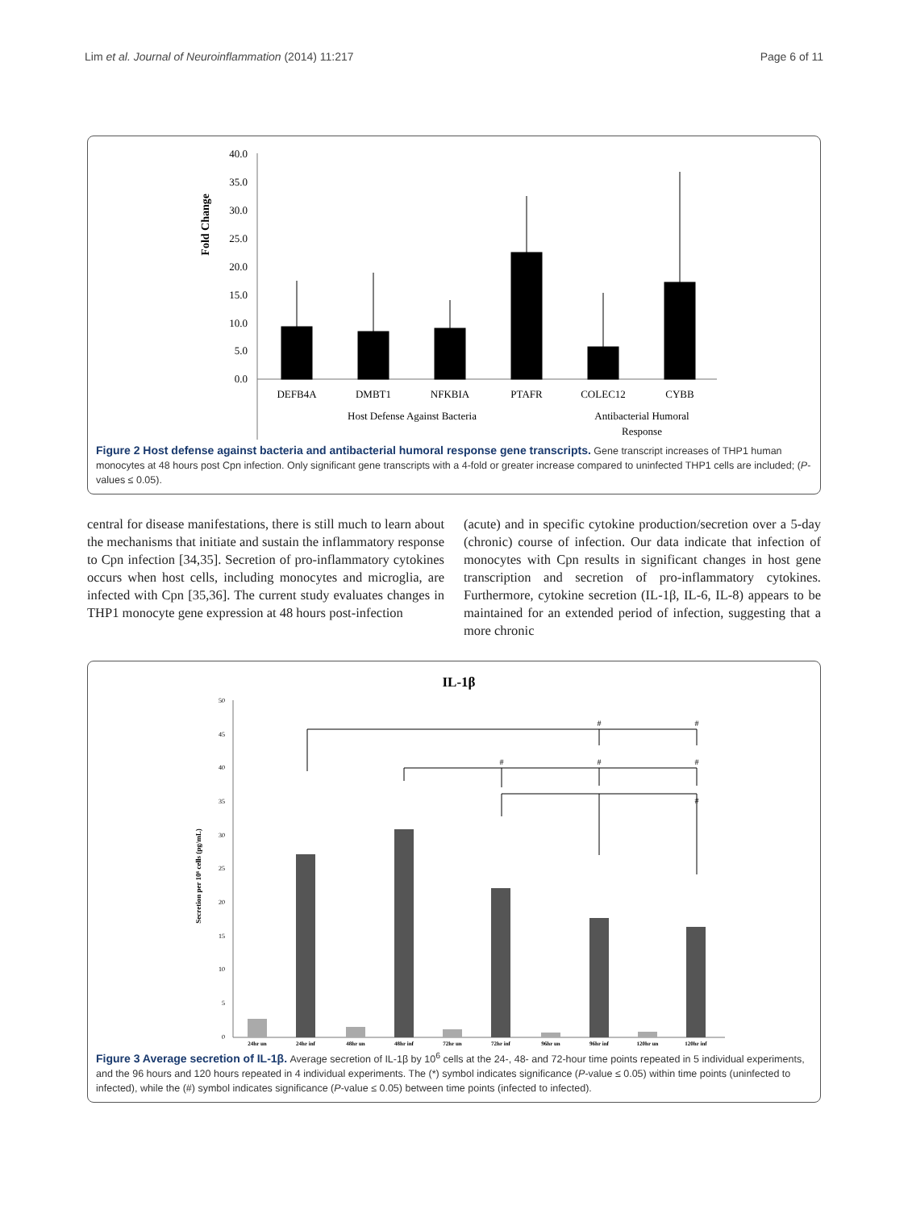Lim et al. Journal of Neuroinflammation (2014) 11:217 Page 6 of 11
Fold Change
40.0
35.0
30.0
25.0
20.0
15.0
10.0
5.0
0.0
DEFB4A
DMBT1
NFKBIA
PTAFR
COLEC12
CYBB
Host Defense Against Bacteria
Antibacterial Humoral
Response
Figure 2 Host defense against bacteria and antibacterial humoral response gene transcripts. Gene transcript increases of THP1 human monocytes at 48 hours post Cpn infection. Only significant gene transcripts with a 4-fold or greater increase compared to uninfected THP1 cells are included; (P-values ≤ 0.05).
central for disease manifestations, there is still much to learn about the mechanisms that initiate and sustain the inflammatory response to Cpn infection [34,35]. Secretion of pro-inflammatory cytokines occurs when host cells, including monocytes and microglia, are infected with Cpn [35,36]. The current study evaluates changes in THP1 monocyte gene expression at 48 hours post-infection
(acute) and in specific cytokine production/secretion over a 5-day (chronic) course of infection. Our data indicate that infection of monocytes with Cpn results in significant changes in host gene transcription and secretion of pro-inflammatory cytokines. Furthermore, cytokine secretion (IL-1β, IL-6, IL-8) appears to be maintained for an extended period of infection, suggesting that a more chronic
IL-1β
Secretion per 10⁶ cells (pg/mL)
50
45
40
35
30
25
20
15
10
5
0
#
#
#
#
#
#
24hr un
24hr inf
48hr un
48hr inf
72hr un
72hr inf
96hr un
96hr inf
120hr un
120hr inf
Figure 3 Average secretion of IL-1β. Average secretion of IL-1β by 10<sup>6</sup> cells at the 24-, 48- and 72-hour time points repeated in 5 individual experiments, and the 96 hours and 120 hours repeated in 4 individual experiments. The (*) symbol indicates significance (P-value ≤ 0.05) within time points (uninfected to infected), while the (#) symbol indicates significance (P-value ≤ 0.05) between time points (infected to infected).